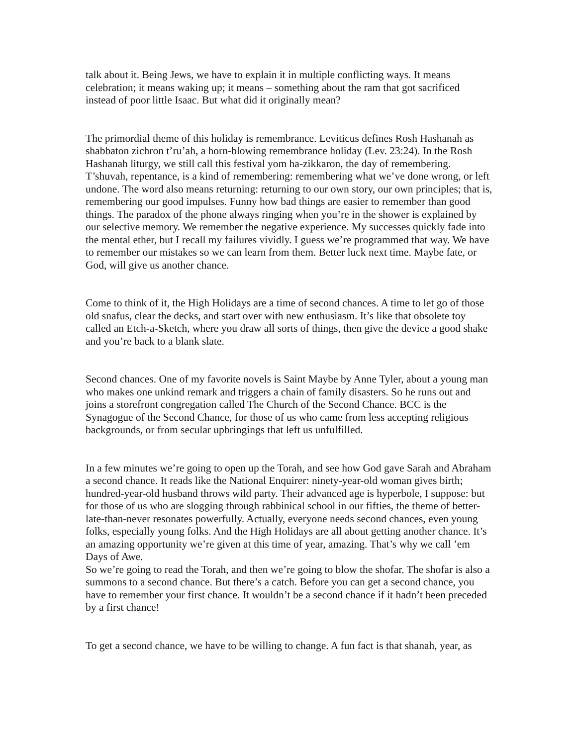talk about it. Being Jews, we have to explain it in multiple conflicting ways. It means celebration; it means waking up; it means – something about the ram that got sacrificed instead of poor little Isaac. But what did it originally mean?
The primordial theme of this holiday is remembrance. Leviticus defines Rosh Hashanah as shabbaton zichron t’ru’ah, a horn-blowing remembrance holiday (Lev. 23:24). In the Rosh Hashanah liturgy, we still call this festival yom ha-zikkaron, the day of remembering. T’shuvah, repentance, is a kind of remembering: remembering what we’ve done wrong, or left undone. The word also means returning: returning to our own story, our own principles; that is, remembering our good impulses. Funny how bad things are easier to remember than good things. The paradox of the phone always ringing when you’re in the shower is explained by our selective memory. We remember the negative experience. My successes quickly fade into the mental ether, but I recall my failures vividly. I guess we’re programmed that way. We have to remember our mistakes so we can learn from them. Better luck next time. Maybe fate, or God, will give us another chance.
Come to think of it, the High Holidays are a time of second chances. A time to let go of those old snafus, clear the decks, and start over with new enthusiasm. It’s like that obsolete toy called an Etch-a-Sketch, where you draw all sorts of things, then give the device a good shake and you’re back to a blank slate.
Second chances. One of my favorite novels is Saint Maybe by Anne Tyler, about a young man who makes one unkind remark and triggers a chain of family disasters. So he runs out and joins a storefront congregation called The Church of the Second Chance. BCC is the Synagogue of the Second Chance, for those of us who came from less accepting religious backgrounds, or from secular upbringings that left us unfulfilled.
In a few minutes we’re going to open up the Torah, and see how God gave Sarah and Abraham a second chance. It reads like the National Enquirer: ninety-year-old woman gives birth; hundred-year-old husband throws wild party. Their advanced age is hyperbole, I suppose: but for those of us who are slogging through rabbinical school in our fifties, the theme of better-late-than-never resonates powerfully. Actually, everyone needs second chances, even young folks, especially young folks. And the High Holidays are all about getting another chance. It’s an amazing opportunity we’re given at this time of year, amazing. That’s why we call ’em Days of Awe.
So we’re going to read the Torah, and then we’re going to blow the shofar. The shofar is also a summons to a second chance. But there’s a catch. Before you can get a second chance, you have to remember your first chance. It wouldn’t be a second chance if it hadn’t been preceded by a first chance!
To get a second chance, we have to be willing to change. A fun fact is that shanah, year, as